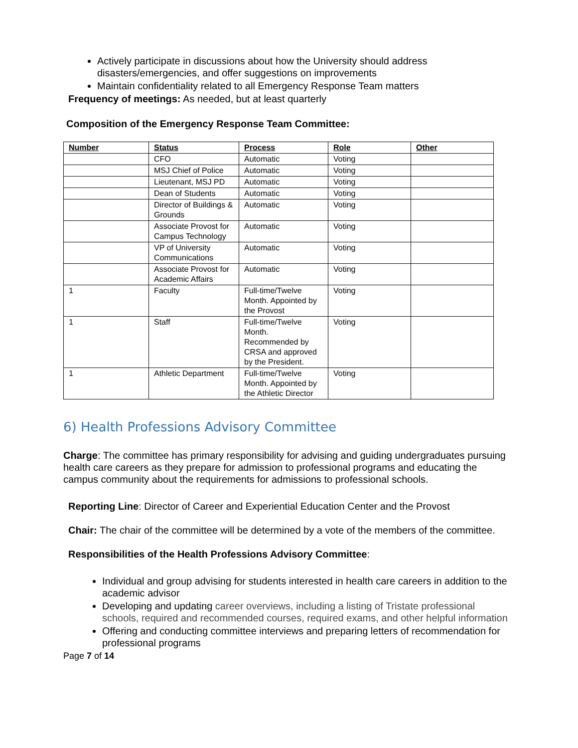Actively participate in discussions about how the University should address disasters/emergencies, and offer suggestions on improvements
Maintain confidentiality related to all Emergency Response Team matters
Frequency of meetings: As needed, but at least quarterly
Composition of the Emergency Response Team Committee:
| Number | Status | Process | Role | Other |
| --- | --- | --- | --- | --- |
| | CFO | Automatic | Voting | |
| | MSJ Chief of Police | Automatic | Voting | |
| | Lieutenant, MSJ PD | Automatic | Voting | |
| | Dean of Students | Automatic | Voting | |
| | Director of Buildings & Grounds | Automatic | Voting | |
| | Associate Provost for Campus Technology | Automatic | Voting | |
| | VP of University Communications | Automatic | Voting | |
| | Associate Provost for Academic Affairs | Automatic | Voting | |
| 1 | Faculty | Full-time/Twelve Month. Appointed by the Provost | Voting | |
| 1 | Staff | Full-time/Twelve Month. Recommended by CRSA and approved by the President. | Voting | |
| 1 | Athletic Department | Full-time/Twelve Month. Appointed by the Athletic Director | Voting | |
6) Health Professions Advisory Committee
Charge: The committee has primary responsibility for advising and guiding undergraduates pursuing health care careers as they prepare for admission to professional programs and educating the campus community about the requirements for admissions to professional schools.
Reporting Line: Director of Career and Experiential Education Center and the Provost
Chair: The chair of the committee will be determined by a vote of the members of the committee.
Responsibilities of the Health Professions Advisory Committee:
Individual and group advising for students interested in health care careers in addition to the academic advisor
Developing and updating career overviews, including a listing of Tristate professional schools, required and recommended courses, required exams, and other helpful information
Offering and conducting committee interviews and preparing letters of recommendation for professional programs
Page 7 of 14